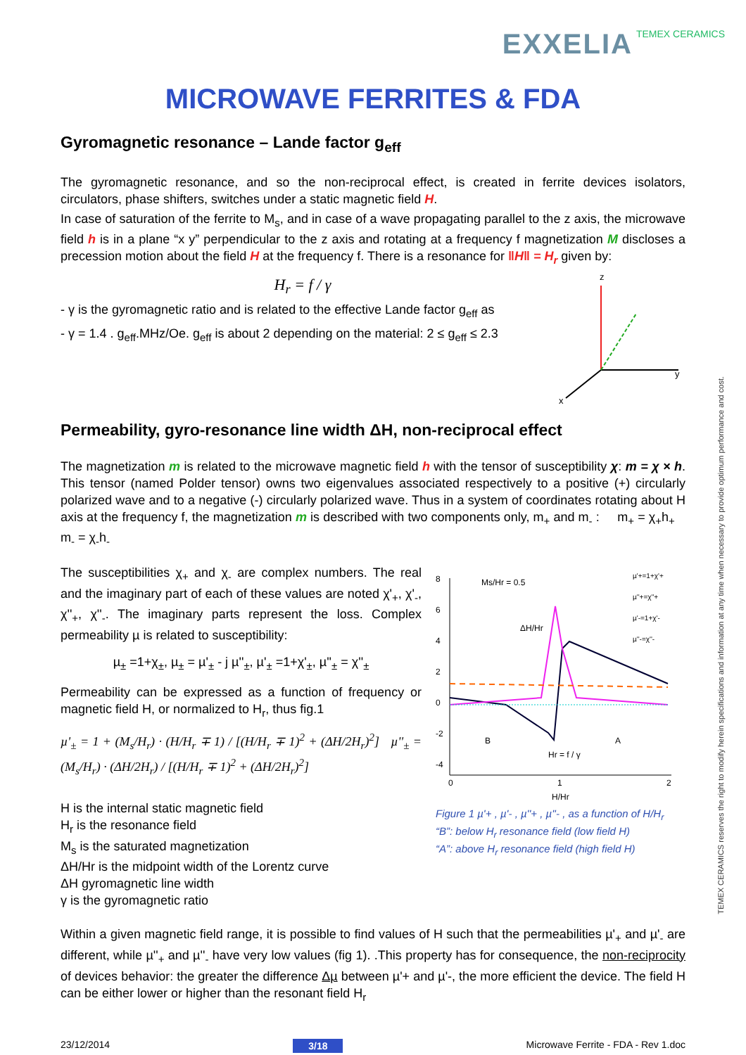EXXELIA TEMEX CERAMICS
MICROWAVE FERRITES & FDA
Gyromagnetic resonance – Lande factor g<sub>eff</sub>
The gyromagnetic resonance, and so the non-reciprocal effect, is created in ferrite devices isolators, circulators, phase shifters, switches under a static magnetic field H.
In case of saturation of the ferrite to M<sub>s</sub>, and in case of a wave propagating parallel to the z axis, the microwave field h is in a plane “x y” perpendicular to the z axis and rotating at a frequency f magnetization M discloses a precession motion about the field H at the frequency f. There is a resonance for ‖H‖ = H<sub>r</sub> given by:
H<sub>r</sub> = f / γ
- γ is the gyromagnetic ratio and is related to the effective Lande factor g<sub>eff</sub> as
- γ = 1.4 . g<sub>eff</sub>.MHz/Oe. g<sub>eff</sub> is about 2 depending on the material: 2 ≤ g<sub>eff</sub> ≤ 2.3
z
y
x
Permeability, gyro-resonance line width ΔH, non-reciprocal effect
The magnetization m is related to the microwave magnetic field h with the tensor of susceptibility χ: m = χ × h. This tensor (named Polder tensor) owns two eigenvalues associated respectively to a positive (+) circularly polarized wave and to a negative (-) circularly polarized wave. Thus in a system of coordinates rotating about H axis at the frequency f, the magnetization m is described with two components only, m<sub>+</sub> and m<sub>-</sub> : m<sub>+</sub> = χ<sub>+</sub>h<sub>+</sub> m<sub>-</sub> = χ<sub>-</sub>h<sub>-</sub>
The susceptibilities χ<sub>+</sub> and χ<sub>-</sub> are complex numbers. The real and the imaginary part of each of these values are noted χ'<sub>+</sub>, χ'<sub>-</sub>, χ''<sub>+</sub>, χ''<sub>-</sub>. The imaginary parts represent the loss. Complex permeability µ is related to susceptibility:
µ<sub>±</sub> =1+χ<sub>±</sub>, µ<sub>±</sub> = µ'<sub>±</sub> - j µ''<sub>±</sub>, µ'<sub>±</sub> =1+χ'<sub>±</sub>, µ''<sub>±</sub> = χ''<sub>±</sub>
Permeability can be expressed as a function of frequency or magnetic field H, or normalized to H<sub>r</sub>, thus fig.1
µ'<sub>±</sub> = 1 + (M<sub>s</sub>/H<sub>r</sub>) · (H/H<sub>r</sub> ∓ 1) / [(H/H<sub>r</sub> ∓ 1)<sup>2</sup> + (ΔH/2H<sub>r</sub>)<sup>2</sup>] µ''<sub>±</sub> = (M<sub>s</sub>/H<sub>r</sub>) · (ΔH/2H<sub>r</sub>) / [(H/H<sub>r</sub> ∓ 1)<sup>2</sup> + (ΔH/2H<sub>r</sub>)<sup>2</sup>]
H is the internal static magnetic field
H<sub>r</sub> is the resonance field
M<sub>s</sub> is the saturated magnetization
ΔH/Hr is the midpoint width of the Lorentz curve
ΔH gyromagnetic line width
γ is the gyromagnetic ratio
8
6
4
2
0
-2
-4
0
1
2
H/Hr
Ms/Hr = 0.5
ΔH/Hr
Hr = f / γ
B
A
µ'+=1+χ'+
µ''+=χ''+
µ'-=1+χ'-
µ''-=χ''-
Figure 1 µ'+ , µ'- , µ''+ , µ''- , as a function of H/H<sub>r</sub>
“B”: below H<sub>r</sub> resonance field (low field H)
“A”: above H<sub>r</sub> resonance field (high field H)
Within a given magnetic field range, it is possible to find values of H such that the permeabilities µ'<sub>+</sub> and µ'<sub>-</sub> are different, while µ''<sub>+</sub> and µ''<sub>-</sub> have very low values (fig 1). .This property has for consequence, the non-reciprocity of devices behavior: the greater the difference Δµ between µ'+ and µ'-, the more efficient the device. The field H can be either lower or higher than the resonant field H<sub>r</sub>
23/12/2014 3/18 Microwave Ferrite - FDA - Rev 1.doc
TEMEX CERAMICS reserves the right to modify herein specifications and information at any time when necessary to provide optimum performance and cost.